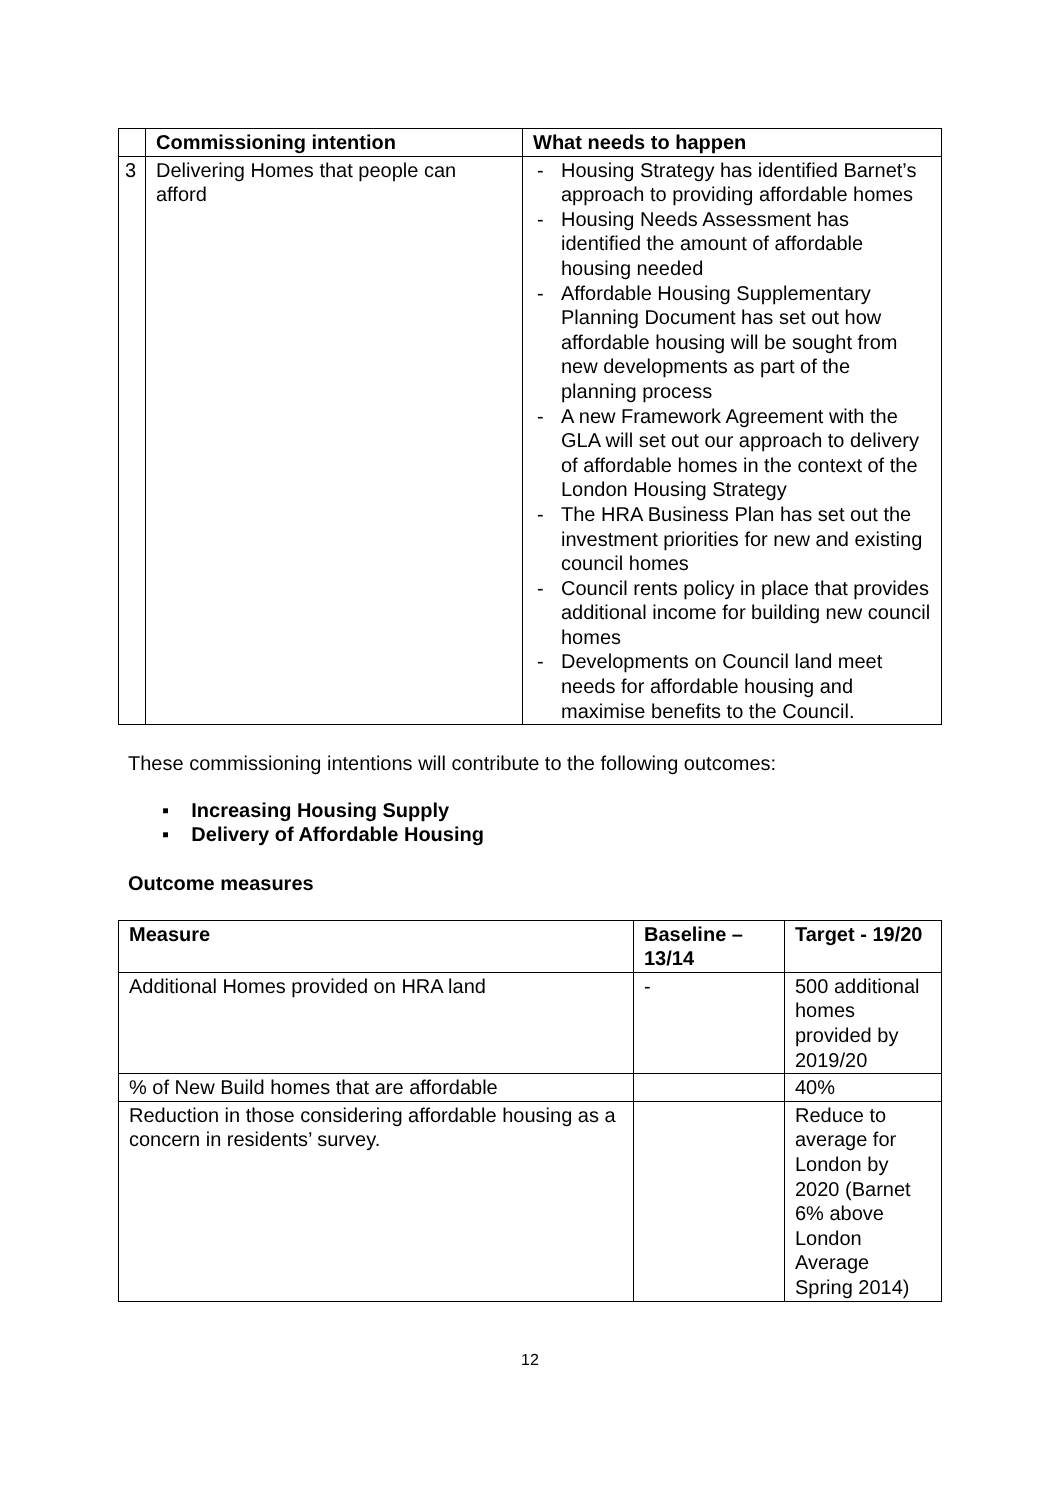| | Commissioning intention | What needs to happen |
| --- | --- | --- |
| 3 | Delivering Homes that people can afford | - Housing Strategy has identified Barnet’s approach to providing affordable homes - Housing Needs Assessment has identified the amount of affordable housing needed - Affordable Housing Supplementary Planning Document has set out how affordable housing will be sought from new developments as part of the planning process - A new Framework Agreement with the GLA will set out our approach to delivery of affordable homes in the context of the London Housing Strategy - The HRA Business Plan has set out the investment priorities for new and existing council homes - Council rents policy in place that provides additional income for building new council homes - Developments on Council land meet needs for affordable housing and maximise benefits to the Council. |
These commissioning intentions will contribute to the following outcomes:
▪ Increasing Housing Supply
▪ Delivery of Affordable Housing
Outcome measures
| Measure | Baseline – 13/14 | Target - 19/20 |
| --- | --- | --- |
| Additional Homes provided on HRA land | - | 500 additional homes provided by 2019/20 |
| % of New Build homes that are affordable | | 40% |
| Reduction in those considering affordable housing as a concern in residents’ survey. | | Reduce to average for London by 2020 (Barnet 6% above London Average Spring 2014) |
12